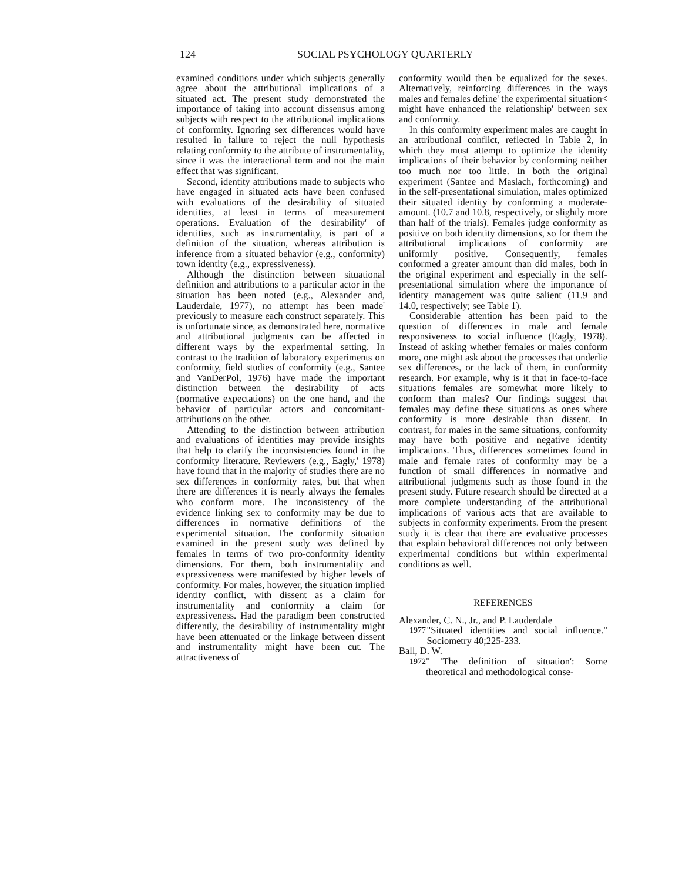124 SOCIAL PSYCHOLOGY QUARTERLY
examined conditions under which subjects generally agree about the attributional implications of a situated act. The present study demonstrated the importance of taking into account dissensus among subjects with respect to the attributional implications of conformity. Ignoring sex differences would have resulted in failure to reject the null hypothesis relating conformity to the attribute of instrumentality, since it was the interactional term and not the main effect that was significant.
Second, identity attributions made to subjects who have engaged in situated acts have been confused with evaluations of the desirability of situated identities, at least in terms of measurement operations. Evaluation of the desirability' of identities, such as instrumentality, is part of a definition of the situation, whereas attribution is inference from a situated behavior (e.g., conformity) town identity (e.g., expressiveness).
Although the distinction between situational definition and attributions to a particular actor in the situation has been noted (e.g., Alexander and, Lauderdale, 1977), no attempt has been made' previously to measure each construct separately. This is unfortunate since, as demonstrated here, normative and attributional judgments can be affected in different ways by the experimental setting. In contrast to the tradition of laboratory experiments on conformity, field studies of conformity (e.g., Santee and VanDerPol, 1976) have made the important distinction between the desirability of acts (normative expectations) on the one hand, and the behavior of particular actors and concomitant-attributions on the other.
Attending to the distinction between attribution and evaluations of identities may provide insights that help to clarify the inconsistencies found in the conformity literature. Reviewers (e.g., Eagly,' 1978) have found that in the majority of studies there are no sex differences in conformity rates, but that when there are differences it is nearly always the females who conform more. The inconsistency of the evidence linking sex to conformity may be due to differences in normative definitions of the experimental situation. The conformity situation examined in the present study was defined by females in terms of two pro-conformity identity dimensions. For them, both instrumentality and expressiveness were manifested by higher levels of conformity. For males, however, the situation implied identity conflict, with dissent as a claim for instrumentality and conformity a claim for expressiveness. Had the paradigm been constructed differently, the desirability of instrumentality might have been attenuated or the linkage between dissent and instrumentality might have been cut. The attractiveness of
conformity would then be equalized for the sexes. Alternatively, reinforcing differences in the ways males and females define' the experimental situation< might have enhanced the relationship' between sex and conformity.
In this conformity experiment males are caught in an attributional conflict, reflected in Table 2, in which they must attempt to optimize the identity implications of their behavior by conforming neither too much nor too little. In both the original experiment (Santee and Maslach, forthcoming) and in the self-presentational simulation, males optimized their situated identity by conforming a moderate- amount. (10.7 and 10.8, respectively, or slightly more than half of the trials). Females judge conformity as positive on both identity dimensions, so for them the attributional implications of conformity are uniformly positive. Consequently, females conformed a greater amount than did males, both in the original experiment and especially in the self-presentational simulation where the importance of identity management was quite salient (11.9 and 14.0, respectively; see Table 1).
Considerable attention has been paid to the question of differences in male and female responsiveness to social influence (Eagly, 1978). Instead of asking whether females or males conform more, one might ask about the processes that underlie sex differences, or the lack of them, in conformity research. For example, why is it that in face-to-face situations females are somewhat more likely to conform than males? Our findings suggest that females may define these situations as ones where conformity is more desirable than dissent. In contrast, for males in the same situations, conformity may have both positive and negative identity implications. Thus, differences sometimes found in male and female rates of conformity may be a function of small differences in normative and attributional judgments such as those found in the present study. Future research should be directed at a more complete understanding of the attributional implications of various acts that are available to subjects in conformity experiments. From the present study it is clear that there are evaluative processes that explain behavioral differences not only between experimental conditions but within experimental conditions as well.
REFERENCES
Alexander, C. N., Jr., and P. Lauderdale
1977 "Situated identities and social influence." Sociometry 40;225-233.
Ball, D. W.
1972 " 'The definition of situation': Some theoretical and methodological conse-